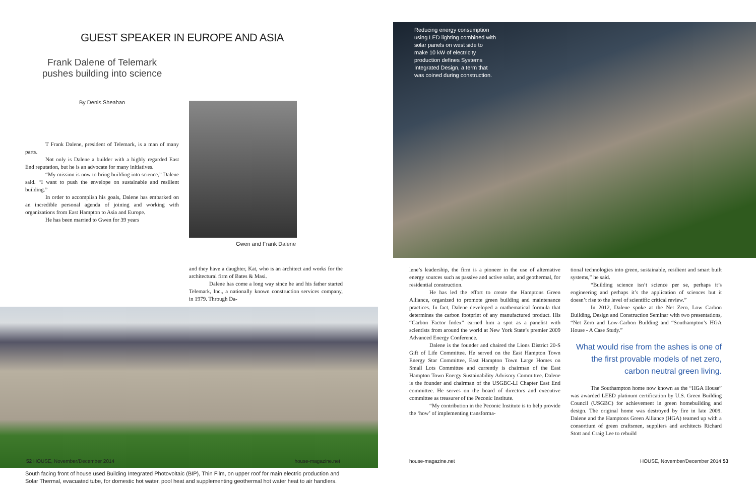GUEST SPEAKER IN EUROPE AND ASIA
Frank Dalene of Telemark
pushes building into science
By Denis Sheahan
T Frank Dalene, president of Telemark, is a man of many parts.
Not only is Dalene a builder with a highly regarded East End reputation, but he is an advocate for many initiatives.
“My mission is now to bring building into science,” Dalene said. “I want to push the envelope on sustainable and resilient building.”
In order to accomplish his goals, Dalene has embarked on an incredible personal agenda of joining and working with organizations from East Hampton to Asia and Europe.
He has been married to Gwen for 39 years
Gwen and Frank Dalene
and they have a daughter, Kat, who is an architect and works for the architectural firm of Bates & Masi.
Dalene has come a long way since he and his father started Telemark, Inc., a nationally known construction services company, in 1979. Through Da-
South facing front of house used Building Integrated Photovoltaic (BIP), Thin Film, on upper roof for main electric production and Solar Thermal, evacuated tube, for domestic hot water, pool heat and supplementing geothermal hot water heat to air handlers.
52 HOUSE, November/December 2014 house-magazine.net
Reducing energy consumption using LED lighting combined with solar panels on west side to make 10 kW of electricity production defines Systems Integrated Design, a term that was coined during construction.
lene’s leadership, the firm is a pioneer in the use of alternative energy sources such as passive and active solar, and geothermal, for residential construction.
He has led the effort to create the Hamptons Green Alliance, organized to promote green building and maintenance practices. In fact, Dalene developed a mathematical formula that determines the carbon footprint of any manufactured product. His “Carbon Factor Index” earned him a spot as a panelist with scientists from around the world at New York State’s premier 2009 Advanced Energy Conference.
Dalene is the founder and chaired the Lions District 20-S Gift of Life Committee. He served on the East Hampton Town Energy Star Committee, East Hampton Town Large Homes on Small Lots Committee and currently is chairman of the East Hampton Town Energy Sustainability Advisory Committee. Dalene is the founder and chairman of the USGBC-LI Chapter East End committee. He serves on the board of directors and executive committee as treasurer of the Peconic Institute.
“My contribution in the Peconic Institute is to help provide the ‘how’ of implementing transforma-
tional technologies into green, sustainable, resilient and smart built systems,” he said.
“Building science isn’t science per se, perhaps it’s engineering and perhaps it’s the application of sciences but it doesn’t rise to the level of scientific critical review.”
In 2012, Dalene spoke at the Net Zero, Low Carbon Building, Design and Construction Seminar with two presentations, “Net Zero and Low-Carbon Building and “Southampton’s HGA House - A Case Study.”
What would rise from the ashes is one of the first provable models of net zero, carbon neutral green living.
The Southampton home now known as the “HGA House” was awarded LEED platinum certification by U.S. Green Building Council (USGBC) for achievement in green homebuilding and design. The original home was destroyed by fire in late 2009. Dalene and the Hamptons Green Alliance (HGA) teamed up with a consortium of green craftsmen, suppliers and architects Richard Stott and Craig Lee to rebuild
house-magazine.net HOUSE, November/December 2014 53